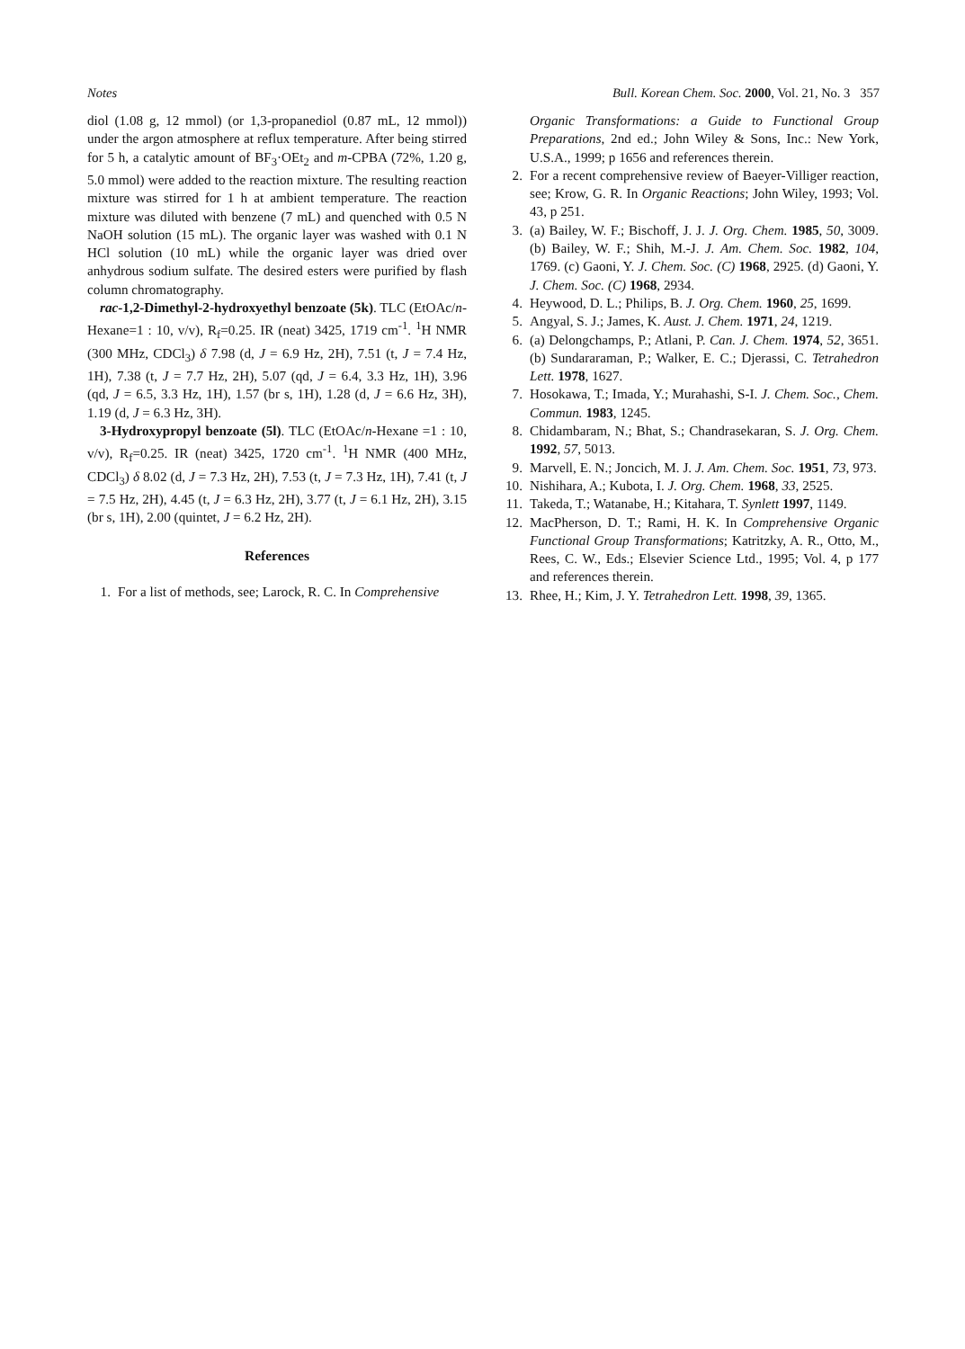Notes Bull. Korean Chem. Soc. 2000, Vol. 21, No. 3 357
diol (1.08 g, 12 mmol) (or 1,3-propanediol (0.87 mL, 12 mmol)) under the argon atmosphere at reflux temperature. After being stirred for 5 h, a catalytic amount of BF<sub>3</sub>·OEt<sub>2</sub> and m-CPBA (72%, 1.20 g, 5.0 mmol) were added to the reaction mixture. The resulting reaction mixture was stirred for 1 h at ambient temperature. The reaction mixture was diluted with benzene (7 mL) and quenched with 0.5 N NaOH solution (15 mL). The organic layer was washed with 0.1 N HCl solution (10 mL) while the organic layer was dried over anhydrous sodium sulfate. The desired esters were purified by flash column chromatography.
rac-1,2-Dimethyl-2-hydroxyethyl benzoate (5k). TLC (EtOAc/n-Hexane=1 : 10, v/v), R<sub>f</sub>=0.25. IR (neat) 3425, 1719 cm<sup>-1</sup>. <sup>1</sup>H NMR (300 MHz, CDCl<sub>3</sub>) δ 7.98 (d, J = 6.9 Hz, 2H), 7.51 (t, J = 7.4 Hz, 1H), 7.38 (t, J = 7.7 Hz, 2H), 5.07 (qd, J = 6.4, 3.3 Hz, 1H), 3.96 (qd, J = 6.5, 3.3 Hz, 1H), 1.57 (br s, 1H), 1.28 (d, J = 6.6 Hz, 3H), 1.19 (d, J = 6.3 Hz, 3H).
3-Hydroxypropyl benzoate (5l). TLC (EtOAc/n-Hexane =1 : 10, v/v), R<sub>f</sub>=0.25. IR (neat) 3425, 1720 cm<sup>-1</sup>. <sup>1</sup>H NMR (400 MHz, CDCl<sub>3</sub>) δ 8.02 (d, J = 7.3 Hz, 2H), 7.53 (t, J = 7.3 Hz, 1H), 7.41 (t, J = 7.5 Hz, 2H), 4.45 (t, J = 6.3 Hz, 2H), 3.77 (t, J = 6.1 Hz, 2H), 3.15 (br s, 1H), 2.00 (quintet, J = 6.2 Hz, 2H).
References
1. For a list of methods, see; Larock, R. C. In Comprehensive
Organic Transformations: a Guide to Functional Group Preparations, 2nd ed.; John Wiley & Sons, Inc.: New York, U.S.A., 1999; p 1656 and references therein.
2. For a recent comprehensive review of Baeyer-Villiger reaction, see; Krow, G. R. In Organic Reactions; John Wiley, 1993; Vol. 43, p 251.
3. (a) Bailey, W. F.; Bischoff, J. J. J. Org. Chem. 1985, 50, 3009. (b) Bailey, W. F.; Shih, M.-J. J. Am. Chem. Soc. 1982, 104, 1769. (c) Gaoni, Y. J. Chem. Soc. (C) 1968, 2925. (d) Gaoni, Y. J. Chem. Soc. (C) 1968, 2934.
4. Heywood, D. L.; Philips, B. J. Org. Chem. 1960, 25, 1699.
5. Angyal, S. J.; James, K. Aust. J. Chem. 1971, 24, 1219.
6. (a) Delongchamps, P.; Atlani, P. Can. J. Chem. 1974, 52, 3651. (b) Sundararaman, P.; Walker, E. C.; Djerassi, C. Tetrahedron Lett. 1978, 1627.
7. Hosokawa, T.; Imada, Y.; Murahashi, S-I. J. Chem. Soc., Chem. Commun. 1983, 1245.
8. Chidambaram, N.; Bhat, S.; Chandrasekaran, S. J. Org. Chem. 1992, 57, 5013.
9. Marvell, E. N.; Joncich, M. J. J. Am. Chem. Soc. 1951, 73, 973.
10. Nishihara, A.; Kubota, I. J. Org. Chem. 1968, 33, 2525.
11. Takeda, T.; Watanabe, H.; Kitahara, T. Synlett 1997, 1149.
12. MacPherson, D. T.; Rami, H. K. In Comprehensive Organic Functional Group Transformations; Katritzky, A. R., Otto, M., Rees, C. W., Eds.; Elsevier Science Ltd., 1995; Vol. 4, p 177 and references therein.
13. Rhee, H.; Kim, J. Y. Tetrahedron Lett. 1998, 39, 1365.